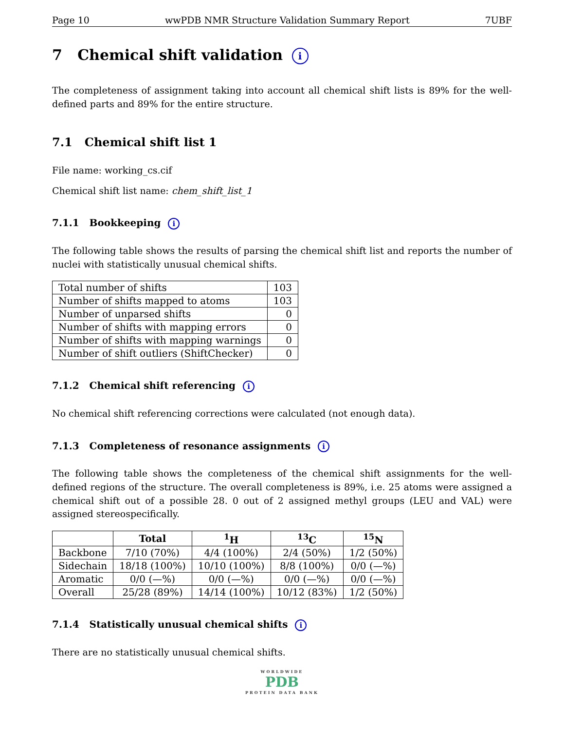Page 10 wwPDB NMR Structure Validation Summary Report 7UBF
7 Chemical shift validation i
The completeness of assignment taking into account all chemical shift lists is 89% for the well-defined parts and 89% for the entire structure.
7.1 Chemical shift list 1
File name: working_cs.cif
Chemical shift list name: chem_shift_list_1
7.1.1 Bookkeeping i
The following table shows the results of parsing the chemical shift list and reports the number of nuclei with statistically unusual chemical shifts.
| Total number of shifts | 103 |
| Number of shifts mapped to atoms | 103 |
| Number of unparsed shifts | 0 |
| Number of shifts with mapping errors | 0 |
| Number of shifts with mapping warnings | 0 |
| Number of shift outliers (ShiftChecker) | 0 |
7.1.2 Chemical shift referencing i
No chemical shift referencing corrections were calculated (not enough data).
7.1.3 Completeness of resonance assignments i
The following table shows the completeness of the chemical shift assignments for the well-defined regions of the structure. The overall completeness is 89%, i.e. 25 atoms were assigned a chemical shift out of a possible 28. 0 out of 2 assigned methyl groups (LEU and VAL) were assigned stereospecifically.
| | Total | <sup>1</sup>H | <sup>13</sup>C | <sup>15</sup>N |
| --- | --- | --- | --- | --- |
| Backbone | 7/10 (70%) | 4/4 (100%) | 2/4 (50%) | 1/2 (50%) |
| Sidechain | 18/18 (100%) | 10/10 (100%) | 8/8 (100%) | 0/0 (—%) |
| Aromatic | 0/0 (—%) | 0/0 (—%) | 0/0 (—%) | 0/0 (—%) |
| Overall | 25/28 (89%) | 14/14 (100%) | 10/12 (83%) | 1/2 (50%) |
7.1.4 Statistically unusual chemical shifts i
There are no statistically unusual chemical shifts.
WORLDWIDE
PDB
PROTEIN DATA BANK